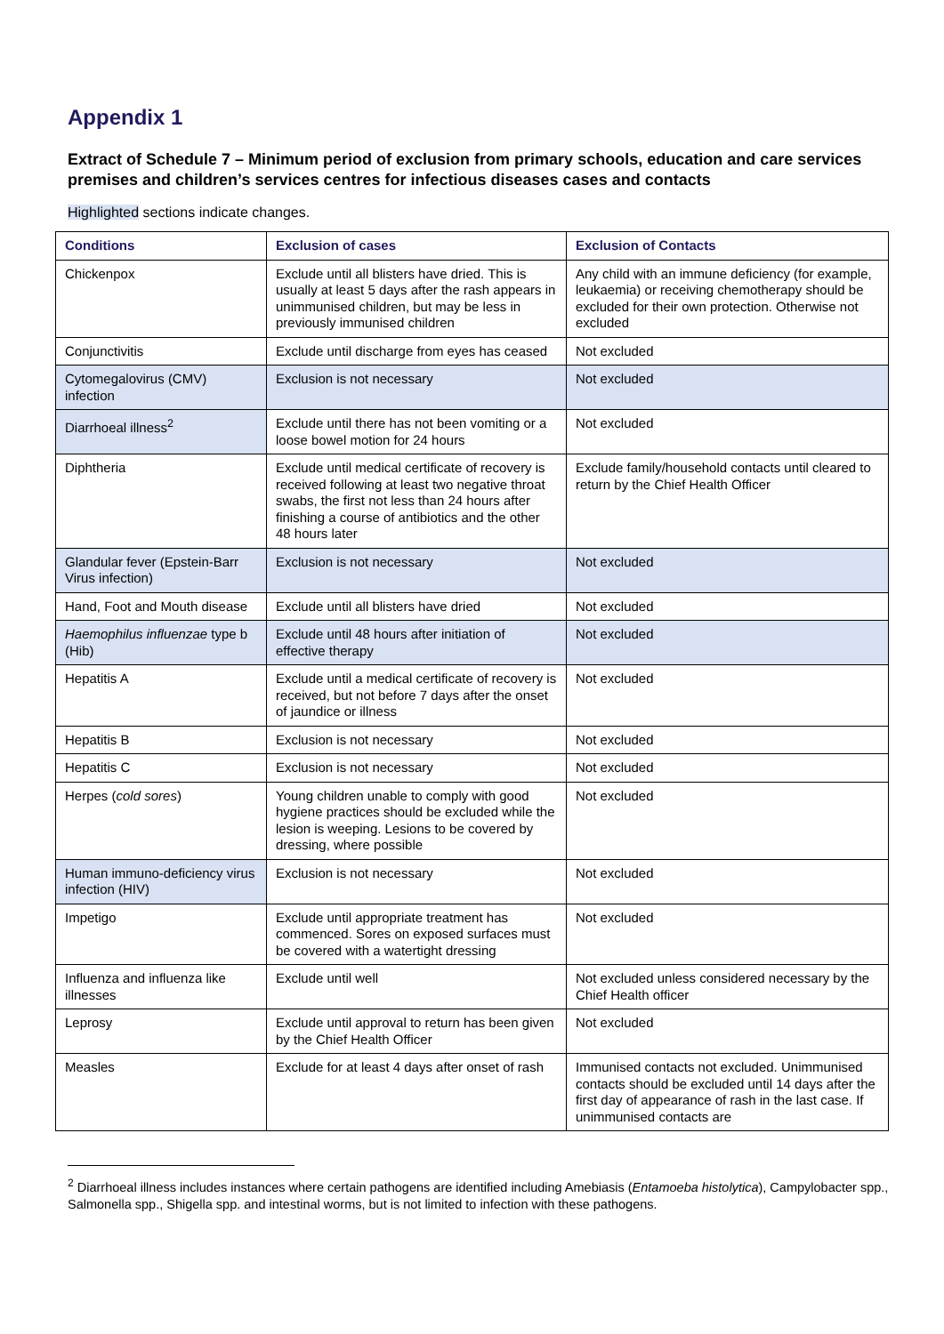Appendix 1
Extract of Schedule 7 – Minimum period of exclusion from primary schools, education and care services premises and children’s services centres for infectious diseases cases and contacts
Highlighted sections indicate changes.
| Conditions | Exclusion of cases | Exclusion of Contacts |
| --- | --- | --- |
| Chickenpox | Exclude until all blisters have dried. This is usually at least 5 days after the rash appears in unimmunised children, but may be less in previously immunised children | Any child with an immune deficiency (for example, leukaemia) or receiving chemotherapy should be excluded for their own protection. Otherwise not excluded |
| Conjunctivitis | Exclude until discharge from eyes has ceased | Not excluded |
| Cytomegalovirus (CMV) infection | Exclusion is not necessary | Not excluded |
| Diarrhoeal illness<sup>2</sup> | Exclude until there has not been vomiting or a loose bowel motion for 24 hours | Not excluded |
| Diphtheria | Exclude until medical certificate of recovery is received following at least two negative throat swabs, the first not less than 24 hours after finishing a course of antibiotics and the other 48 hours later | Exclude family/household contacts until cleared to return by the Chief Health Officer |
| Glandular fever (Epstein-Barr Virus infection) | Exclusion is not necessary | Not excluded |
| Hand, Foot and Mouth disease | Exclude until all blisters have dried | Not excluded |
| Haemophilus influenzae type b (Hib) | Exclude until 48 hours after initiation of effective therapy | Not excluded |
| Hepatitis A | Exclude until a medical certificate of recovery is received, but not before 7 days after the onset of jaundice or illness | Not excluded |
| Hepatitis B | Exclusion is not necessary | Not excluded |
| Hepatitis C | Exclusion is not necessary | Not excluded |
| Herpes ( cold sores ) | Young children unable to comply with good hygiene practices should be excluded while the lesion is weeping. Lesions to be covered by dressing, where possible | Not excluded |
| Human immuno-deficiency virus infection (HIV) | Exclusion is not necessary | Not excluded |
| Impetigo | Exclude until appropriate treatment has commenced. Sores on exposed surfaces must be covered with a watertight dressing | Not excluded |
| Influenza and influenza like illnesses | Exclude until well | Not excluded unless considered necessary by the Chief Health officer |
| Leprosy | Exclude until approval to return has been given by the Chief Health Officer | Not excluded |
| Measles | Exclude for at least 4 days after onset of rash | Immunised contacts not excluded. Unimmunised contacts should be excluded until 14 days after the first day of appearance of rash in the last case. If unimmunised contacts are |
<sup>2</sup> Diarrhoeal illness includes instances where certain pathogens are identified including Amebiasis (Entamoeba histolytica), Campylobacter spp., Salmonella spp., Shigella spp. and intestinal worms, but is not limited to infection with these pathogens.